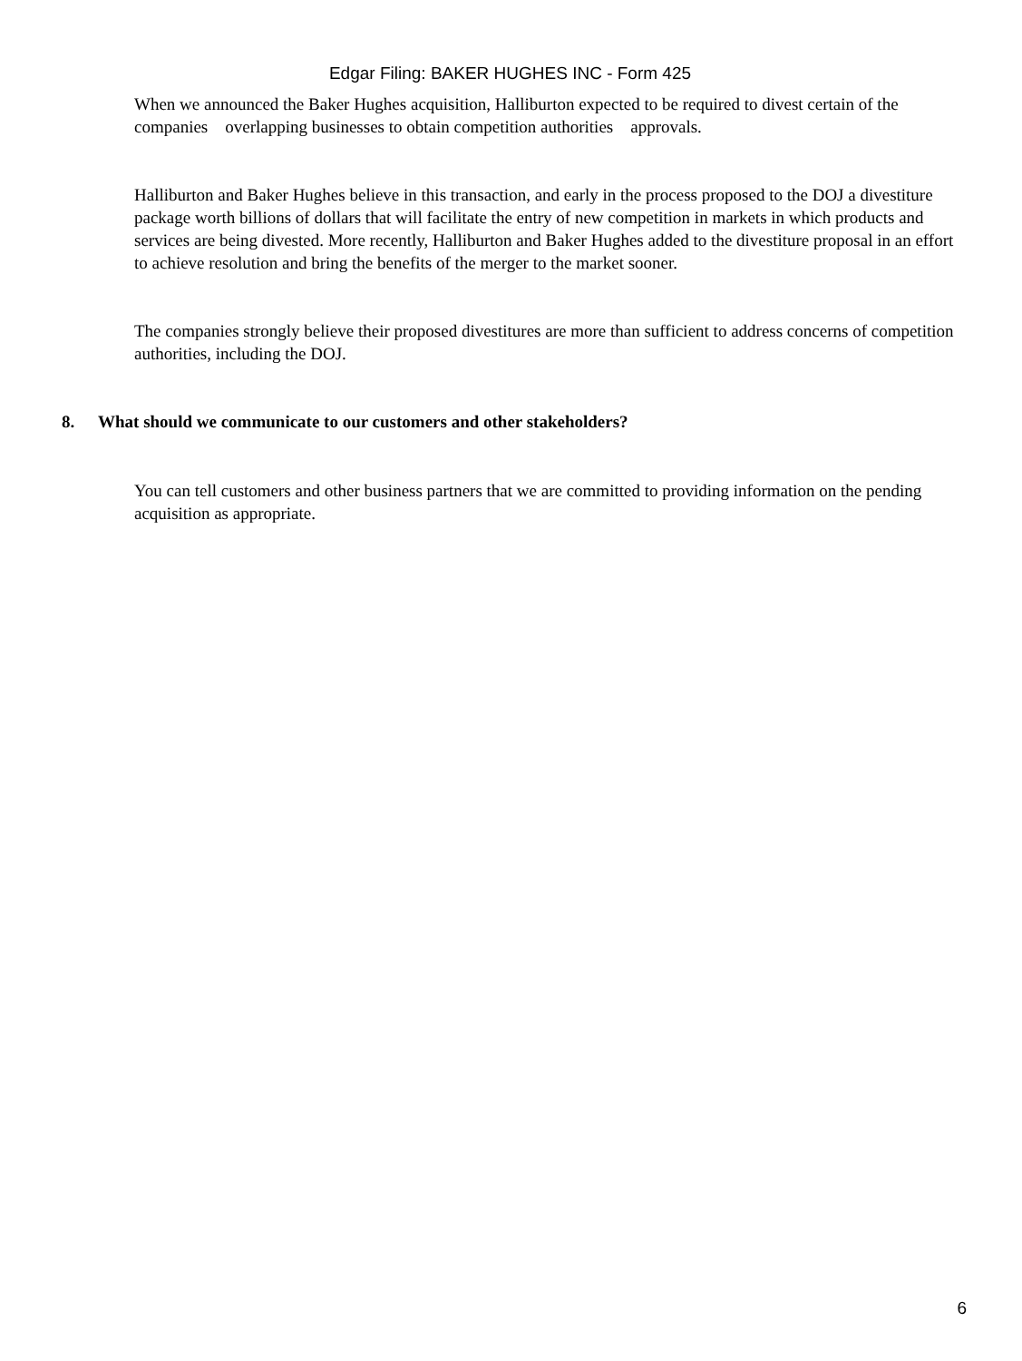Edgar Filing: BAKER HUGHES INC - Form 425
When we announced the Baker Hughes acquisition, Halliburton expected to be required to divest certain of the companies overlapping businesses to obtain competition authorities approvals.
Halliburton and Baker Hughes believe in this transaction, and early in the process proposed to the DOJ a divestiture package worth billions of dollars that will facilitate the entry of new competition in markets in which products and services are being divested. More recently, Halliburton and Baker Hughes added to the divestiture proposal in an effort to achieve resolution and bring the benefits of the merger to the market sooner.
The companies strongly believe their proposed divestitures are more than sufficient to address concerns of competition authorities, including the DOJ.
8. What should we communicate to our customers and other stakeholders?
You can tell customers and other business partners that we are committed to providing information on the pending acquisition as appropriate.
6